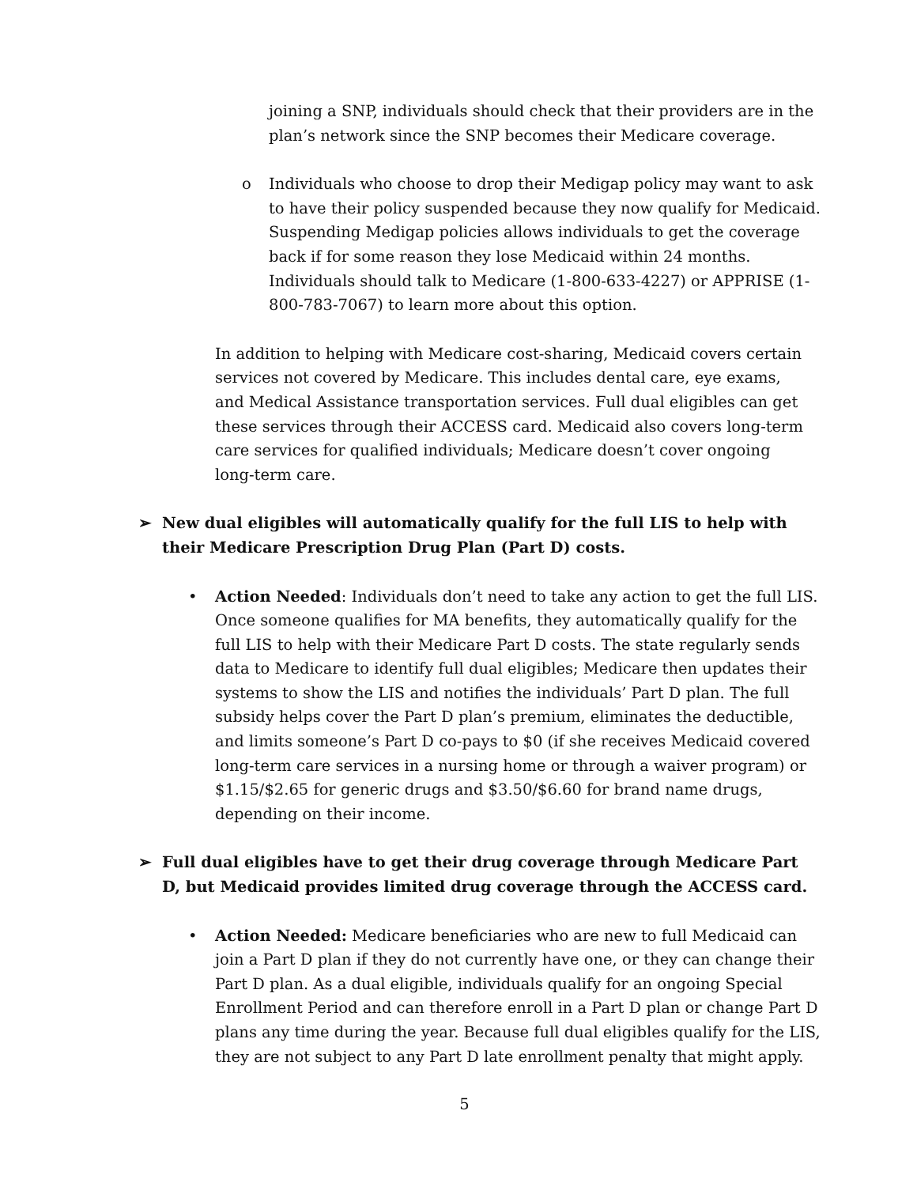joining a SNP, individuals should check that their providers are in the plan’s network since the SNP becomes their Medicare coverage.
o Individuals who choose to drop their Medigap policy may want to ask to have their policy suspended because they now qualify for Medicaid. Suspending Medigap policies allows individuals to get the coverage back if for some reason they lose Medicaid within 24 months. Individuals should talk to Medicare (1-800-633-4227) or APPRISE (1-800-783-7067) to learn more about this option.
In addition to helping with Medicare cost-sharing, Medicaid covers certain services not covered by Medicare. This includes dental care, eye exams, and Medical Assistance transportation services. Full dual eligibles can get these services through their ACCESS card. Medicaid also covers long-term care services for qualified individuals; Medicare doesn’t cover ongoing long-term care.
➢ New dual eligibles will automatically qualify for the full LIS to help with their Medicare Prescription Drug Plan (Part D) costs.
• Action Needed: Individuals don’t need to take any action to get the full LIS. Once someone qualifies for MA benefits, they automatically qualify for the full LIS to help with their Medicare Part D costs. The state regularly sends data to Medicare to identify full dual eligibles; Medicare then updates their systems to show the LIS and notifies the individuals’ Part D plan. The full subsidy helps cover the Part D plan’s premium, eliminates the deductible, and limits someone’s Part D co-pays to $0 (if she receives Medicaid covered long-term care services in a nursing home or through a waiver program) or $1.15/$2.65 for generic drugs and $3.50/$6.60 for brand name drugs, depending on their income.
➢ Full dual eligibles have to get their drug coverage through Medicare Part D, but Medicaid provides limited drug coverage through the ACCESS card.
• Action Needed: Medicare beneficiaries who are new to full Medicaid can join a Part D plan if they do not currently have one, or they can change their Part D plan. As a dual eligible, individuals qualify for an ongoing Special Enrollment Period and can therefore enroll in a Part D plan or change Part D plans any time during the year. Because full dual eligibles qualify for the LIS, they are not subject to any Part D late enrollment penalty that might apply.
5